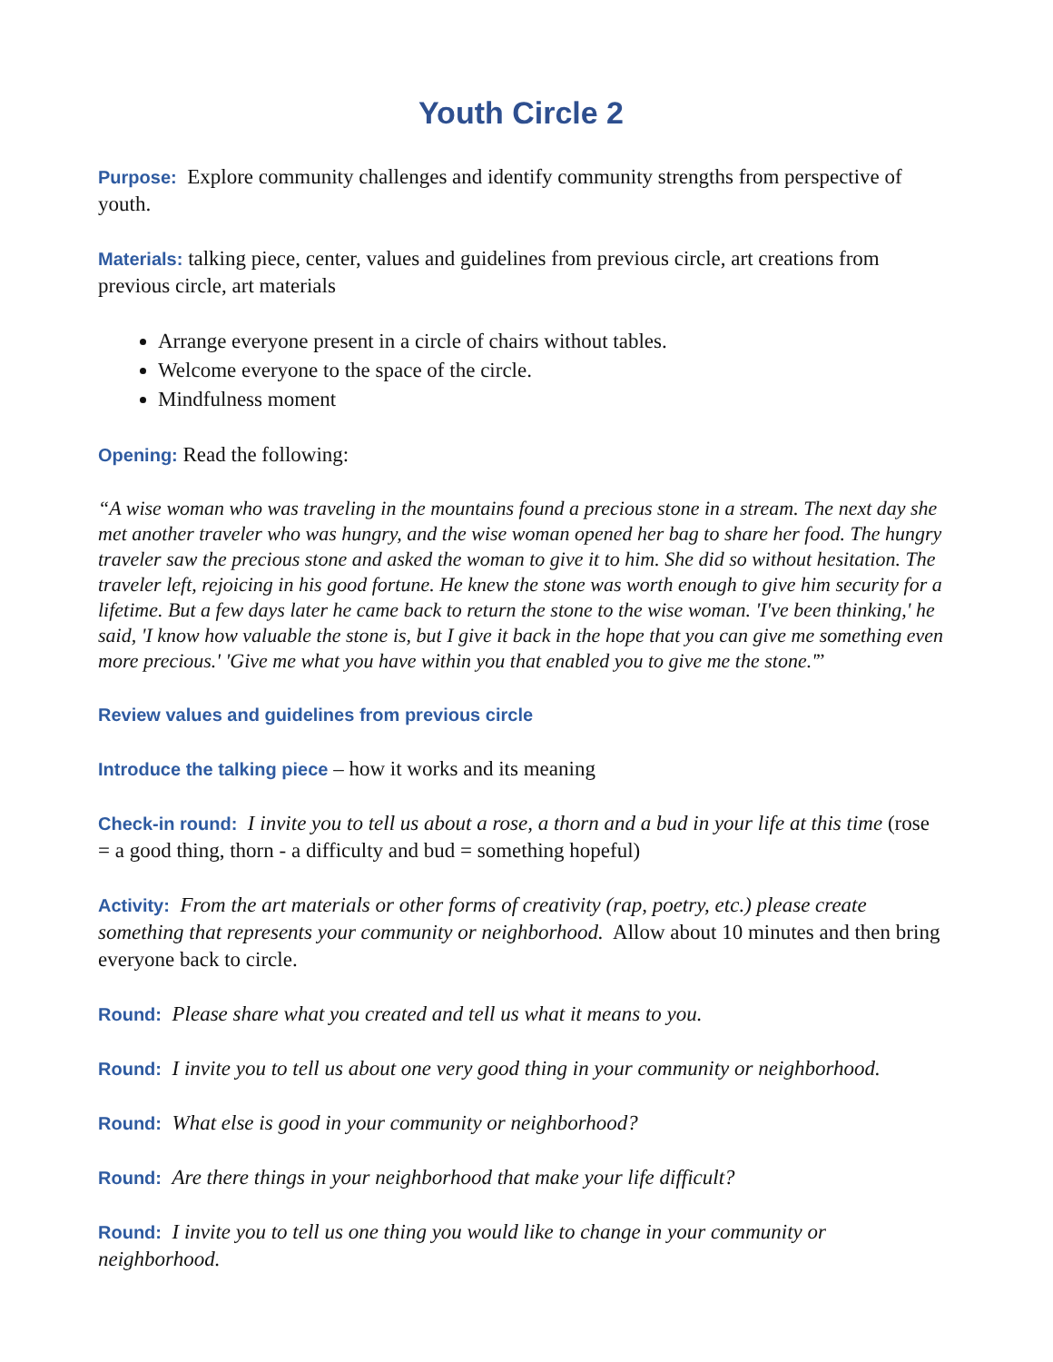Youth Circle 2
Purpose: Explore community challenges and identify community strengths from perspective of youth.
Materials: talking piece, center, values and guidelines from previous circle, art creations from previous circle, art materials
Arrange everyone present in a circle of chairs without tables.
Welcome everyone to the space of the circle.
Mindfulness moment
Opening: Read the following:
“A wise woman who was traveling in the mountains found a precious stone in a stream. The next day she met another traveler who was hungry, and the wise woman opened her bag to share her food. The hungry traveler saw the precious stone and asked the woman to give it to him. She did so without hesitation. The traveler left, rejoicing in his good fortune. He knew the stone was worth enough to give him security for a lifetime. But a few days later he came back to return the stone to the wise woman. 'I've been thinking,' he said, 'I know how valuable the stone is, but I give it back in the hope that you can give me something even more precious.' 'Give me what you have within you that enabled you to give me the stone.'”
Review values and guidelines from previous circle
Introduce the talking piece – how it works and its meaning
Check-in round: I invite you to tell us about a rose, a thorn and a bud in your life at this time (rose = a good thing, thorn - a difficulty and bud = something hopeful)
Activity: From the art materials or other forms of creativity (rap, poetry, etc.) please create something that represents your community or neighborhood. Allow about 10 minutes and then bring everyone back to circle.
Round: Please share what you created and tell us what it means to you.
Round: I invite you to tell us about one very good thing in your community or neighborhood.
Round: What else is good in your community or neighborhood?
Round: Are there things in your neighborhood that make your life difficult?
Round: I invite you to tell us one thing you would like to change in your community or neighborhood.